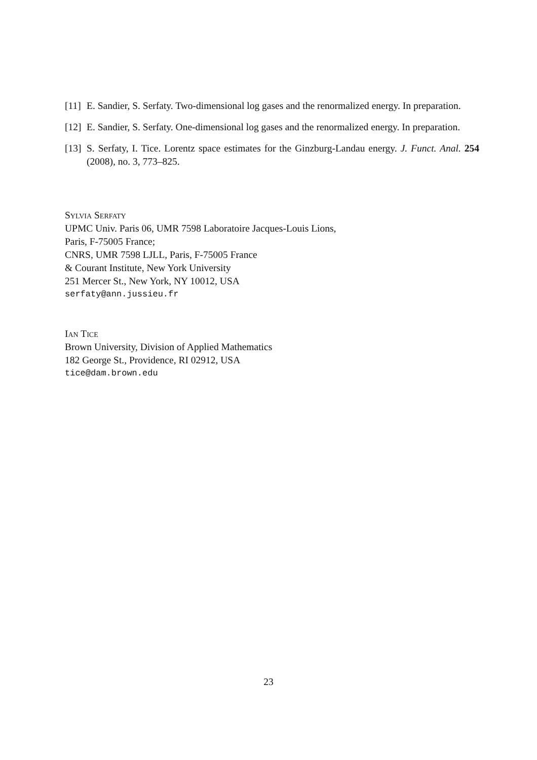[11] E. Sandier, S. Serfaty. Two-dimensional log gases and the renormalized energy. In preparation.
[12] E. Sandier, S. Serfaty. One-dimensional log gases and the renormalized energy. In preparation.
[13] S. Serfaty, I. Tice. Lorentz space estimates for the Ginzburg-Landau energy. J. Funct. Anal. 254 (2008), no. 3, 773–825.
Sylvia Serfaty
UPMC Univ. Paris 06, UMR 7598 Laboratoire Jacques-Louis Lions,
Paris, F-75005 France;
CNRS, UMR 7598 LJLL, Paris, F-75005 France
& Courant Institute, New York University
251 Mercer St., New York, NY 10012, USA
serfaty@ann.jussieu.fr
Ian Tice
Brown University, Division of Applied Mathematics
182 George St., Providence, RI 02912, USA
tice@dam.brown.edu
23